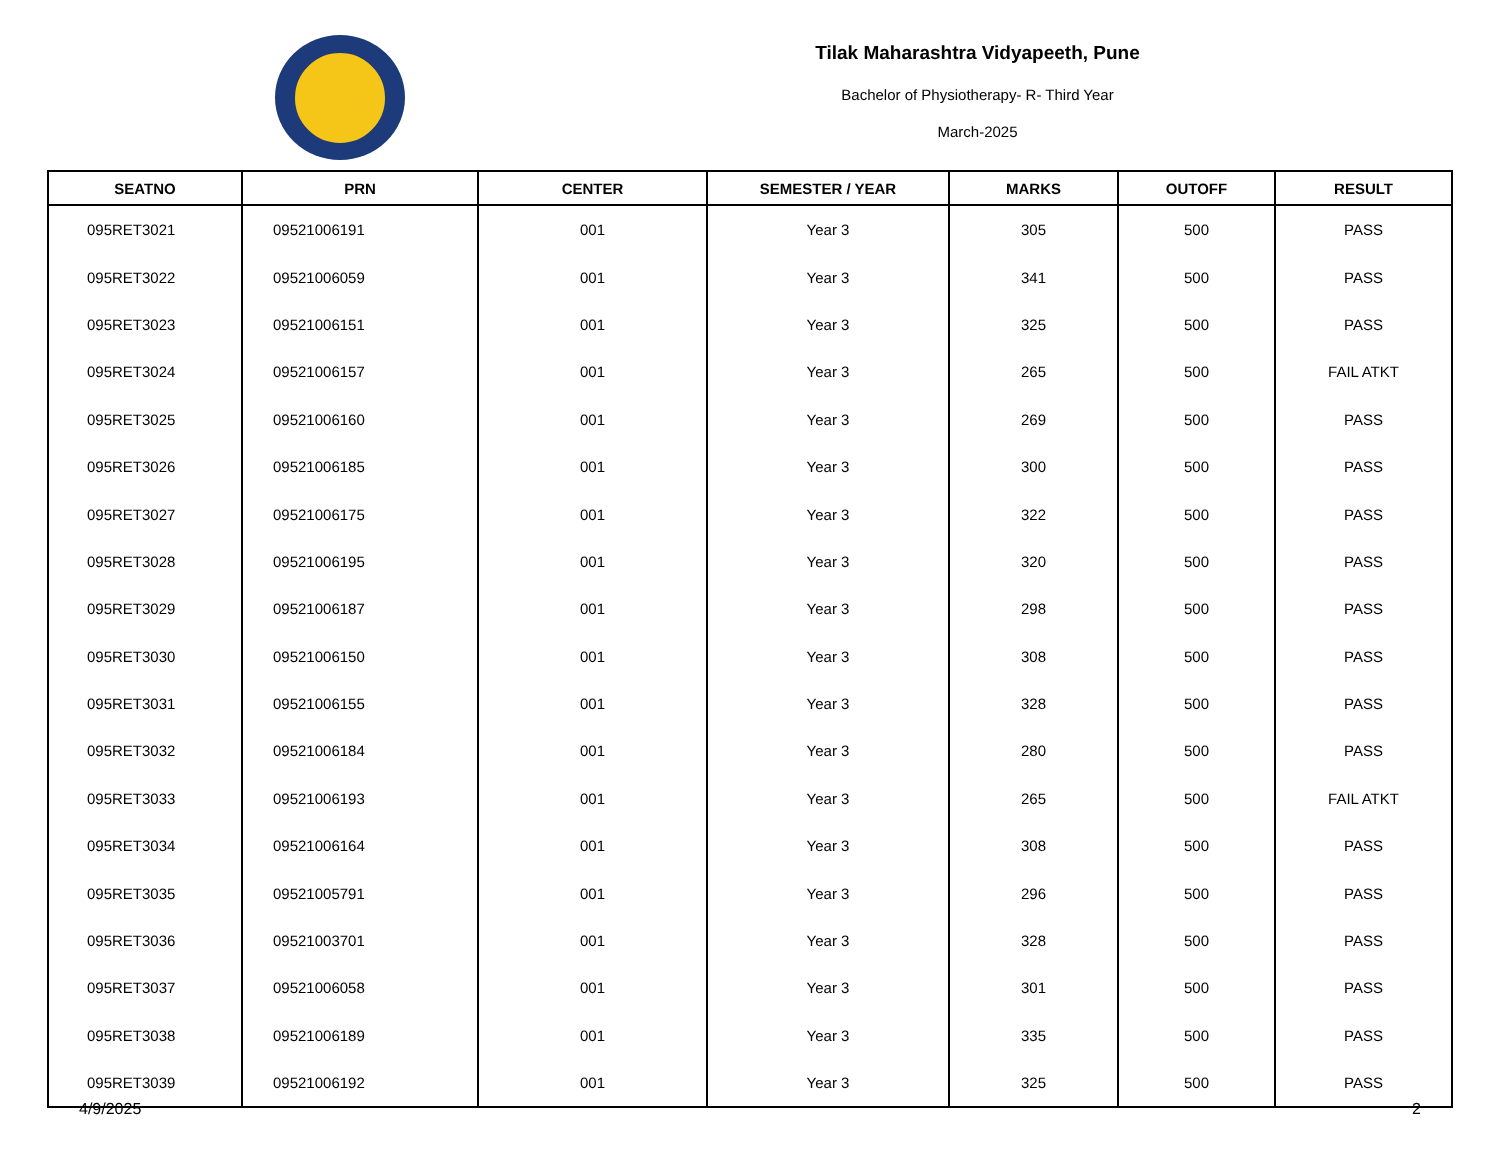Tilak Maharashtra Vidyapeeth, Pune
Bachelor of Physiotherapy- R- Third Year
March-2025
| SEATNO | PRN | CENTER | SEMESTER / YEAR | MARKS | OUTOFF | RESULT |
| --- | --- | --- | --- | --- | --- | --- |
| 095RET3021 | 09521006191 | 001 | Year 3 | 305 | 500 | PASS |
| 095RET3022 | 09521006059 | 001 | Year 3 | 341 | 500 | PASS |
| 095RET3023 | 09521006151 | 001 | Year 3 | 325 | 500 | PASS |
| 095RET3024 | 09521006157 | 001 | Year 3 | 265 | 500 | FAIL ATKT |
| 095RET3025 | 09521006160 | 001 | Year 3 | 269 | 500 | PASS |
| 095RET3026 | 09521006185 | 001 | Year 3 | 300 | 500 | PASS |
| 095RET3027 | 09521006175 | 001 | Year 3 | 322 | 500 | PASS |
| 095RET3028 | 09521006195 | 001 | Year 3 | 320 | 500 | PASS |
| 095RET3029 | 09521006187 | 001 | Year 3 | 298 | 500 | PASS |
| 095RET3030 | 09521006150 | 001 | Year 3 | 308 | 500 | PASS |
| 095RET3031 | 09521006155 | 001 | Year 3 | 328 | 500 | PASS |
| 095RET3032 | 09521006184 | 001 | Year 3 | 280 | 500 | PASS |
| 095RET3033 | 09521006193 | 001 | Year 3 | 265 | 500 | FAIL ATKT |
| 095RET3034 | 09521006164 | 001 | Year 3 | 308 | 500 | PASS |
| 095RET3035 | 09521005791 | 001 | Year 3 | 296 | 500 | PASS |
| 095RET3036 | 09521003701 | 001 | Year 3 | 328 | 500 | PASS |
| 095RET3037 | 09521006058 | 001 | Year 3 | 301 | 500 | PASS |
| 095RET3038 | 09521006189 | 001 | Year 3 | 335 | 500 | PASS |
| 095RET3039 | 09521006192 | 001 | Year 3 | 325 | 500 | PASS |
4/9/2025 2